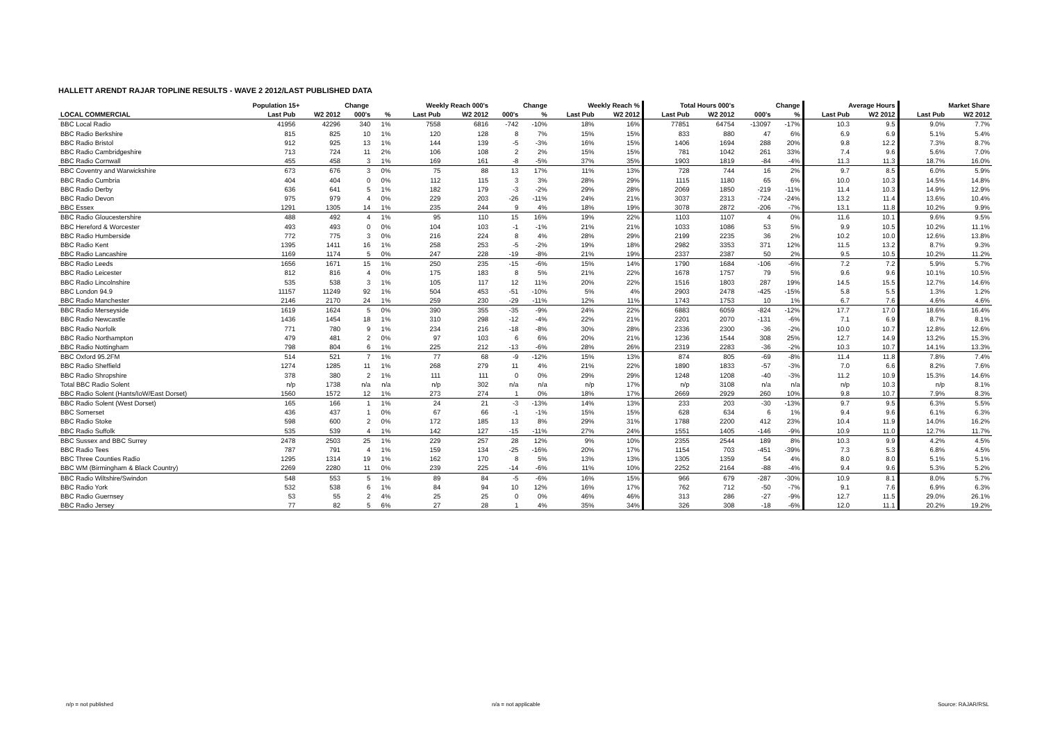HALLETT ARENDT RAJAR TOPLINE RESULTS - WAVE 2 2012/LAST PUBLISHED DATA
| | Population 15+ | | Change | | Weekly Reach 000's | | Change | | Weekly Reach % | | Total Hours 000's | | Change | | Average Hours | | Market Share | |
| --- | --- | --- | --- | --- | --- | --- | --- | --- | --- | --- | --- | --- | --- | --- | --- | --- | --- | --- |
| LOCAL COMMERCIAL | Last Pub | W2 2012 | 000's | % | Last Pub | W2 2012 | 000's | % | Last Pub | W2 2012 | Last Pub | W2 2012 | 000's | % | Last Pub | W2 2012 | Last Pub | W2 2012 |
| BBC Local Radio | 41956 | 42296 | 340 | 1% | 7558 | 6816 | -742 | -10% | 18% | 16% | 77851 | 64754 | -13097 | -17% | 10.3 | 9.5 | 9.0% | 7.7% |
| BBC Radio Berkshire | 815 | 825 | 10 | 1% | 120 | 128 | 8 | 7% | 15% | 15% | 833 | 880 | 47 | 6% | 6.9 | 6.9 | 5.1% | 5.4% |
| BBC Radio Bristol | 912 | 925 | 13 | 1% | 144 | 139 | -5 | -3% | 16% | 15% | 1406 | 1694 | 288 | 20% | 9.8 | 12.2 | 7.3% | 8.7% |
| BBC Radio Cambridgeshire | 713 | 724 | 11 | 2% | 106 | 108 | 2 | 2% | 15% | 15% | 781 | 1042 | 261 | 33% | 7.4 | 9.6 | 5.6% | 7.0% |
| BBC Radio Cornwall | 455 | 458 | 3 | 1% | 169 | 161 | -8 | -5% | 37% | 35% | 1903 | 1819 | -84 | -4% | 11.3 | 11.3 | 18.7% | 16.0% |
| BBC Coventry and Warwickshire | 673 | 676 | 3 | 0% | 75 | 88 | 13 | 17% | 11% | 13% | 728 | 744 | 16 | 2% | 9.7 | 8.5 | 6.0% | 5.9% |
| BBC Radio Cumbria | 404 | 404 | 0 | 0% | 112 | 115 | 3 | 3% | 28% | 29% | 1115 | 1180 | 65 | 6% | 10.0 | 10.3 | 14.5% | 14.8% |
| BBC Radio Derby | 636 | 641 | 5 | 1% | 182 | 179 | -3 | -2% | 29% | 28% | 2069 | 1850 | -219 | -11% | 11.4 | 10.3 | 14.9% | 12.9% |
| BBC Radio Devon | 975 | 979 | 4 | 0% | 229 | 203 | -26 | -11% | 24% | 21% | 3037 | 2313 | -724 | -24% | 13.2 | 11.4 | 13.6% | 10.4% |
| BBC Essex | 1291 | 1305 | 14 | 1% | 235 | 244 | 9 | 4% | 18% | 19% | 3078 | 2872 | -206 | -7% | 13.1 | 11.8 | 10.2% | 9.9% |
| BBC Radio Gloucestershire | 488 | 492 | 4 | 1% | 95 | 110 | 15 | 16% | 19% | 22% | 1103 | 1107 | 4 | 0% | 11.6 | 10.1 | 9.6% | 9.5% |
| BBC Hereford & Worcester | 493 | 493 | 0 | 0% | 104 | 103 | -1 | -1% | 21% | 21% | 1033 | 1086 | 53 | 5% | 9.9 | 10.5 | 10.2% | 11.1% |
| BBC Radio Humberside | 772 | 775 | 3 | 0% | 216 | 224 | 8 | 4% | 28% | 29% | 2199 | 2235 | 36 | 2% | 10.2 | 10.0 | 12.6% | 13.8% |
| BBC Radio Kent | 1395 | 1411 | 16 | 1% | 258 | 253 | -5 | -2% | 19% | 18% | 2982 | 3353 | 371 | 12% | 11.5 | 13.2 | 8.7% | 9.3% |
| BBC Radio Lancashire | 1169 | 1174 | 5 | 0% | 247 | 228 | -19 | -8% | 21% | 19% | 2337 | 2387 | 50 | 2% | 9.5 | 10.5 | 10.2% | 11.2% |
| BBC Radio Leeds | 1656 | 1671 | 15 | 1% | 250 | 235 | -15 | -6% | 15% | 14% | 1790 | 1684 | -106 | -6% | 7.2 | 7.2 | 5.9% | 5.7% |
| BBC Radio Leicester | 812 | 816 | 4 | 0% | 175 | 183 | 8 | 5% | 21% | 22% | 1678 | 1757 | 79 | 5% | 9.6 | 9.6 | 10.1% | 10.5% |
| BBC Radio Lincolnshire | 535 | 538 | 3 | 1% | 105 | 117 | 12 | 11% | 20% | 22% | 1516 | 1803 | 287 | 19% | 14.5 | 15.5 | 12.7% | 14.6% |
| BBC London 94.9 | 11157 | 11249 | 92 | 1% | 504 | 453 | -51 | -10% | 5% | 4% | 2903 | 2478 | -425 | -15% | 5.8 | 5.5 | 1.3% | 1.2% |
| BBC Radio Manchester | 2146 | 2170 | 24 | 1% | 259 | 230 | -29 | -11% | 12% | 11% | 1743 | 1753 | 10 | 1% | 6.7 | 7.6 | 4.6% | 4.6% |
| BBC Radio Merseyside | 1619 | 1624 | 5 | 0% | 390 | 355 | -35 | -9% | 24% | 22% | 6883 | 6059 | -824 | -12% | 17.7 | 17.0 | 18.6% | 16.4% |
| BBC Radio Newcastle | 1436 | 1454 | 18 | 1% | 310 | 298 | -12 | -4% | 22% | 21% | 2201 | 2070 | -131 | -6% | 7.1 | 6.9 | 8.7% | 8.1% |
| BBC Radio Norfolk | 771 | 780 | 9 | 1% | 234 | 216 | -18 | -8% | 30% | 28% | 2336 | 2300 | -36 | -2% | 10.0 | 10.7 | 12.8% | 12.6% |
| BBC Radio Northampton | 479 | 481 | 2 | 0% | 97 | 103 | 6 | 6% | 20% | 21% | 1236 | 1544 | 308 | 25% | 12.7 | 14.9 | 13.2% | 15.3% |
| BBC Radio Nottingham | 798 | 804 | 6 | 1% | 225 | 212 | -13 | -6% | 28% | 26% | 2319 | 2283 | -36 | -2% | 10.3 | 10.7 | 14.1% | 13.3% |
| BBC Oxford 95.2FM | 514 | 521 | 7 | 1% | 77 | 68 | -9 | -12% | 15% | 13% | 874 | 805 | -69 | -8% | 11.4 | 11.8 | 7.8% | 7.4% |
| BBC Radio Sheffield | 1274 | 1285 | 11 | 1% | 268 | 279 | 11 | 4% | 21% | 22% | 1890 | 1833 | -57 | -3% | 7.0 | 6.6 | 8.2% | 7.6% |
| BBC Radio Shropshire | 378 | 380 | 2 | 1% | 111 | 111 | 0 | 0% | 29% | 29% | 1248 | 1208 | -40 | -3% | 11.2 | 10.9 | 15.3% | 14.6% |
| Total BBC Radio Solent | n/p | 1738 | n/a | n/a | n/p | 302 | n/a | n/a | n/p | 17% | n/p | 3108 | n/a | n/a | n/p | 10.3 | n/p | 8.1% |
| BBC Radio Solent (Hants/IoW/East Dorset) | 1560 | 1572 | 12 | 1% | 273 | 274 | 1 | 0% | 18% | 17% | 2669 | 2929 | 260 | 10% | 9.8 | 10.7 | 7.9% | 8.3% |
| BBC Radio Solent (West Dorset) | 165 | 166 | 1 | 1% | 24 | 21 | -3 | -13% | 14% | 13% | 233 | 203 | -30 | -13% | 9.7 | 9.5 | 6.3% | 5.5% |
| BBC Somerset | 436 | 437 | 1 | 0% | 67 | 66 | -1 | -1% | 15% | 15% | 628 | 634 | 6 | 1% | 9.4 | 9.6 | 6.1% | 6.3% |
| BBC Radio Stoke | 598 | 600 | 2 | 0% | 172 | 185 | 13 | 8% | 29% | 31% | 1788 | 2200 | 412 | 23% | 10.4 | 11.9 | 14.0% | 16.2% |
| BBC Radio Suffolk | 535 | 539 | 4 | 1% | 142 | 127 | -15 | -11% | 27% | 24% | 1551 | 1405 | -146 | -9% | 10.9 | 11.0 | 12.7% | 11.7% |
| BBC Sussex and BBC Surrey | 2478 | 2503 | 25 | 1% | 229 | 257 | 28 | 12% | 9% | 10% | 2355 | 2544 | 189 | 8% | 10.3 | 9.9 | 4.2% | 4.5% |
| BBC Radio Tees | 787 | 791 | 4 | 1% | 159 | 134 | -25 | -16% | 20% | 17% | 1154 | 703 | -451 | -39% | 7.3 | 5.3 | 6.8% | 4.5% |
| BBC Three Counties Radio | 1295 | 1314 | 19 | 1% | 162 | 170 | 8 | 5% | 13% | 13% | 1305 | 1359 | 54 | 4% | 8.0 | 8.0 | 5.1% | 5.1% |
| BBC WM (Birmingham & Black Country) | 2269 | 2280 | 11 | 0% | 239 | 225 | -14 | -6% | 11% | 10% | 2252 | 2164 | -88 | -4% | 9.4 | 9.6 | 5.3% | 5.2% |
| BBC Radio Wiltshire/Swindon | 548 | 553 | 5 | 1% | 89 | 84 | -5 | -6% | 16% | 15% | 966 | 679 | -287 | -30% | 10.9 | 8.1 | 8.0% | 5.7% |
| BBC Radio York | 532 | 538 | 6 | 1% | 84 | 94 | 10 | 12% | 16% | 17% | 762 | 712 | -50 | -7% | 9.1 | 7.6 | 6.9% | 6.3% |
| BBC Radio Guernsey | 53 | 55 | 2 | 4% | 25 | 25 | 0 | 0% | 46% | 46% | 313 | 286 | -27 | -9% | 12.7 | 11.5 | 29.0% | 26.1% |
| BBC Radio Jersey | 77 | 82 | 5 | 6% | 27 | 28 | 1 | 4% | 35% | 34% | 326 | 308 | -18 | -6% | 12.0 | 11.1 | 20.2% | 19.2% |
n/p = not published n/a = not applicable Source: RAJAR/RSL